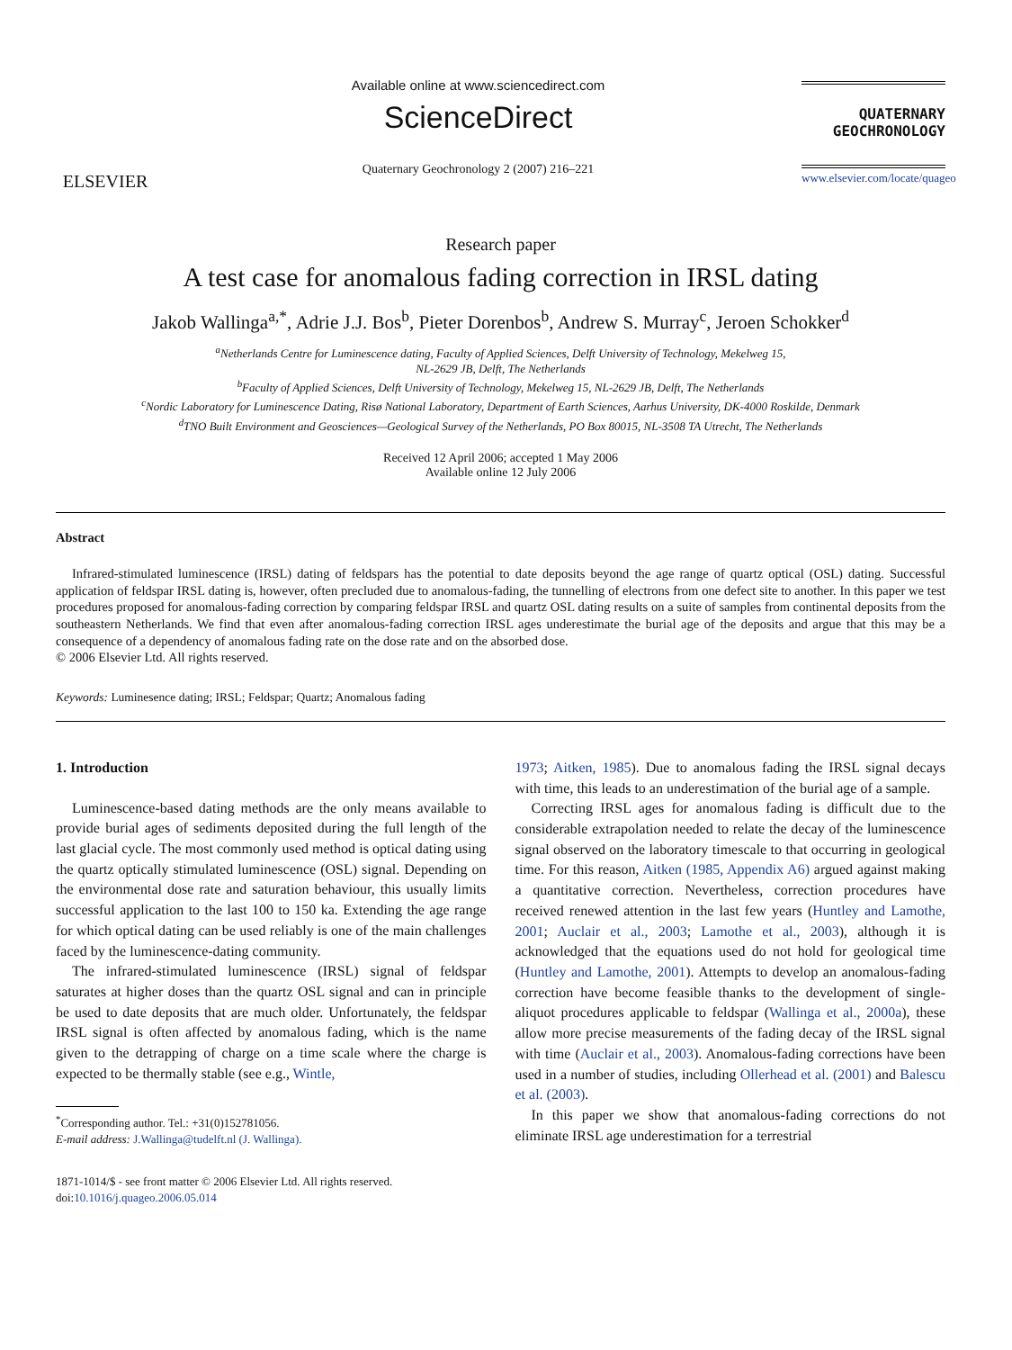ELSEVIER
Available online at www.sciencedirect.com
ScienceDirect
Quaternary Geochronology 2 (2007) 216–221
QUATERNARY
GEOCHRONOLOGY
www.elsevier.com/locate/quageo
Research paper
A test case for anomalous fading correction in IRSL dating
Jakob Wallinga<sup>a,*</sup>, Adrie J.J. Bos<sup>b</sup>, Pieter Dorenbos<sup>b</sup>, Andrew S. Murray<sup>c</sup>, Jeroen Schokker<sup>d</sup>
<sup>a</sup> Netherlands Centre for Luminescence dating, Faculty of Applied Sciences, Delft University of Technology, Mekelweg 15,
NL-2629 JB, Delft, The Netherlands
<sup>b</sup> Faculty of Applied Sciences, Delft University of Technology, Mekelweg 15, NL-2629 JB, Delft, The Netherlands
<sup>c</sup> Nordic Laboratory for Luminescence Dating, Risø National Laboratory, Department of Earth Sciences, Aarhus University, DK-4000 Roskilde, Denmark
<sup>d</sup> TNO Built Environment and Geosciences—Geological Survey of the Netherlands, PO Box 80015, NL-3508 TA Utrecht, The Netherlands
Received 12 April 2006; accepted 1 May 2006
Available online 12 July 2006
Abstract
Infrared-stimulated luminescence (IRSL) dating of feldspars has the potential to date deposits beyond the age range of quartz optical (OSL) dating. Successful application of feldspar IRSL dating is, however, often precluded due to anomalous-fading, the tunnelling of electrons from one defect site to another. In this paper we test procedures proposed for anomalous-fading correction by comparing feldspar IRSL and quartz OSL dating results on a suite of samples from continental deposits from the southeastern Netherlands. We find that even after anomalous-fading correction IRSL ages underestimate the burial age of the deposits and argue that this may be a consequence of a dependency of anomalous fading rate on the dose rate and on the absorbed dose.
© 2006 Elsevier Ltd. All rights reserved.
Keywords: Luminesence dating; IRSL; Feldspar; Quartz; Anomalous fading
1. Introduction
Luminescence-based dating methods are the only means available to provide burial ages of sediments deposited during the full length of the last glacial cycle. The most commonly used method is optical dating using the quartz optically stimulated luminescence (OSL) signal. Depending on the environmental dose rate and saturation behaviour, this usually limits successful application to the last 100 to 150 ka. Extending the age range for which optical dating can be used reliably is one of the main challenges faced by the luminescence-dating community.
The infrared-stimulated luminescence (IRSL) signal of feldspar saturates at higher doses than the quartz OSL signal and can in principle be used to date deposits that are much older. Unfortunately, the feldspar IRSL signal is often affected by anomalous fading, which is the name given to the detrapping of charge on a time scale where the charge is expected to be thermally stable (see e.g., Wintle,
<sup>*</sup> Corresponding author. Tel.: +31(0)152781056.
E-mail address: J.Wallinga@tudelft.nl (J. Wallinga).
1871-1014/$ - see front matter © 2006 Elsevier Ltd. All rights reserved.
doi:10.1016/j.quageo.2006.05.014
1973; Aitken, 1985). Due to anomalous fading the IRSL signal decays with time, this leads to an underestimation of the burial age of a sample.
Correcting IRSL ages for anomalous fading is difficult due to the considerable extrapolation needed to relate the decay of the luminescence signal observed on the laboratory timescale to that occurring in geological time. For this reason, Aitken (1985, Appendix A6) argued against making a quantitative correction. Nevertheless, correction procedures have received renewed attention in the last few years (Huntley and Lamothe, 2001; Auclair et al., 2003; Lamothe et al., 2003), although it is acknowledged that the equations used do not hold for geological time (Huntley and Lamothe, 2001). Attempts to develop an anomalous-fading correction have become feasible thanks to the development of single-aliquot procedures applicable to feldspar (Wallinga et al., 2000a), these allow more precise measurements of the fading decay of the IRSL signal with time (Auclair et al., 2003). Anomalous-fading corrections have been used in a number of studies, including Ollerhead et al. (2001) and Balescu et al. (2003).
In this paper we show that anomalous-fading corrections do not eliminate IRSL age underestimation for a terrestrial